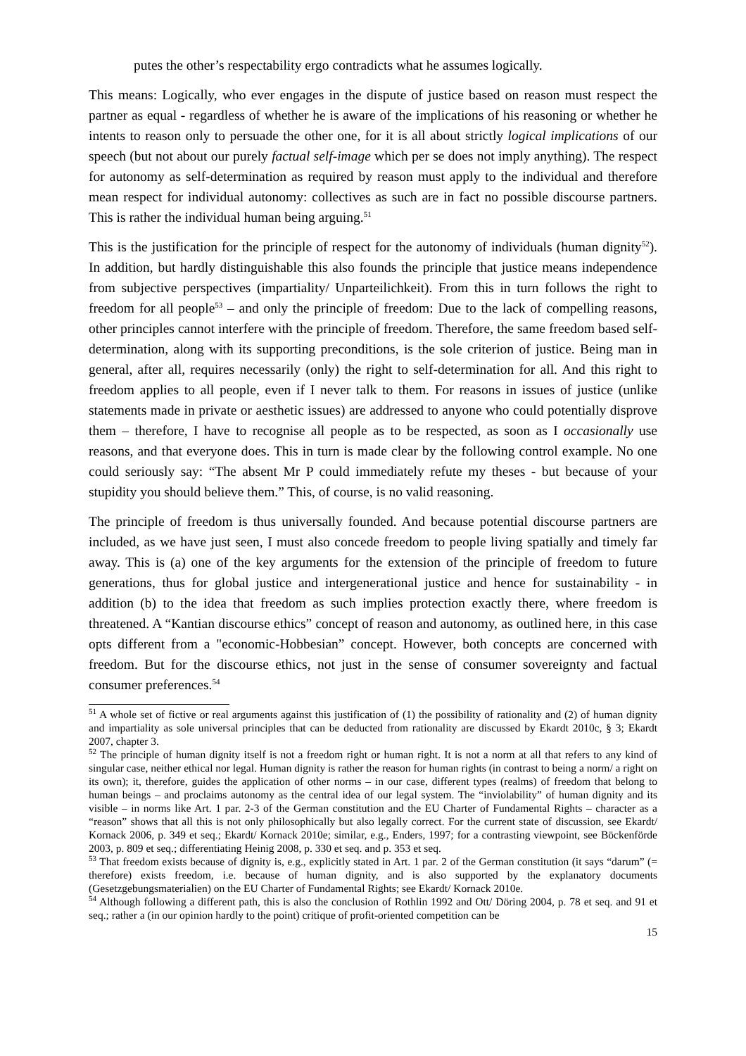putes the other’s respectability ergo contradicts what he assumes logically.
This means: Logically, who ever engages in the dispute of justice based on reason must respect the partner as equal - regardless of whether he is aware of the implications of his reasoning or whether he intents to reason only to persuade the other one, for it is all about strictly logical implications of our speech (but not about our purely factual self-image which per se does not imply anything). The respect for autonomy as self-determination as required by reason must apply to the individual and therefore mean respect for individual autonomy: collectives as such are in fact no possible discourse partners. This is rather the individual human being arguing.<sup>51</sup>
This is the justification for the principle of respect for the autonomy of individuals (human dignity<sup>52</sup>). In addition, but hardly distinguishable this also founds the principle that justice means independence from subjective perspectives (impartiality/ Unparteilichkeit). From this in turn follows the right to freedom for all people<sup>53</sup> – and only the principle of freedom: Due to the lack of compelling reasons, other principles cannot interfere with the principle of freedom. Therefore, the same freedom based self-determination, along with its supporting preconditions, is the sole criterion of justice. Being man in general, after all, requires necessarily (only) the right to self-determination for all. And this right to freedom applies to all people, even if I never talk to them. For reasons in issues of justice (unlike statements made in private or aesthetic issues) are addressed to anyone who could potentially disprove them – therefore, I have to recognise all people as to be respected, as soon as I occasionally use reasons, and that everyone does. This in turn is made clear by the following control example. No one could seriously say: “The absent Mr P could immediately refute my theses - but because of your stupidity you should believe them.” This, of course, is no valid reasoning.
The principle of freedom is thus universally founded. And because potential discourse partners are included, as we have just seen, I must also concede freedom to people living spatially and timely far away. This is (a) one of the key arguments for the extension of the principle of freedom to future generations, thus for global justice and intergenerational justice and hence for sustainability - in addition (b) to the idea that freedom as such implies protection exactly there, where freedom is threatened. A “Kantian discourse ethics” concept of reason and autonomy, as outlined here, in this case opts different from a "economic-Hobbesian” concept. However, both concepts are concerned with freedom. But for the discourse ethics, not just in the sense of consumer sovereignty and factual consumer preferences.<sup>54</sup>
<sup>51</sup> A whole set of fictive or real arguments against this justification of (1) the possibility of rationality and (2) of human dignity and impartiality as sole universal principles that can be deducted from rationality are discussed by Ekardt 2010c, § 3; Ekardt 2007, chapter 3.
<sup>52</sup> The principle of human dignity itself is not a freedom right or human right. It is not a norm at all that refers to any kind of singular case, neither ethical nor legal. Human dignity is rather the reason for human rights (in contrast to being a norm/ a right on its own); it, therefore, guides the application of other norms – in our case, different types (realms) of freedom that belong to human beings – and proclaims autonomy as the central idea of our legal system. The “inviolability” of human dignity and its visible – in norms like Art. 1 par. 2-3 of the German constitution and the EU Charter of Fundamental Rights – character as a “reason” shows that all this is not only philosophically but also legally correct. For the current state of discussion, see Ekardt/ Kornack 2006, p. 349 et seq.; Ekardt/ Kornack 2010e; similar, e.g., Enders, 1997; for a contrasting viewpoint, see Böckenförde 2003, p. 809 et seq.; differentiating Heinig 2008, p. 330 et seq. and p. 353 et seq.
<sup>53</sup> That freedom exists because of dignity is, e.g., explicitly stated in Art. 1 par. 2 of the German constitution (it says “darum” (= therefore) exists freedom, i.e. because of human dignity, and is also supported by the explanatory documents (Gesetzgebungsmaterialien) on the EU Charter of Fundamental Rights; see Ekardt/ Kornack 2010e.
<sup>54</sup> Although following a different path, this is also the conclusion of Rothlin 1992 and Ott/ Döring 2004, p. 78 et seq. and 91 et seq.; rather a (in our opinion hardly to the point) critique of profit-oriented competition can be
15